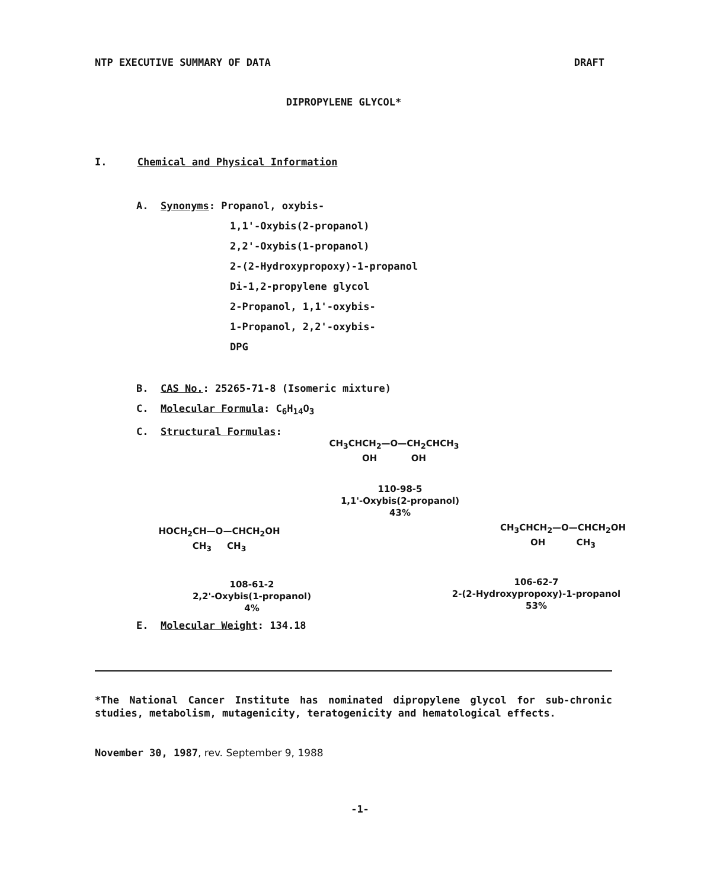NTP EXECUTIVE SUMMARY OF DATA DRAFT
DIPROPYLENE GLYCOL*
I. Chemical and Physical Information
A. Synonyms: Propanol, oxybis-
1,1'-Oxybis(2-propanol)
2,2'-Oxybis(1-propanol)
2-(2-Hydroxypropoxy)-1-propanol
Di-1,2-propylene glycol
2-Propanol, 1,1'-oxybis-
1-Propanol, 2,2'-oxybis-
DPG
B. CAS No.: 25265-71-8 (Isomeric mixture)
C. Molecular Formula: C<sub>6</sub>H<sub>14</sub>O<sub>3</sub>
C. Structural Formulas:
CH<sub>3</sub>CHCH<sub>2</sub>—O—CH<sub>2</sub>CHCH<sub>3</sub>
OH OH
110-98-5
1,1'-Oxybis(2-propanol)
43%
HOCH<sub>2</sub>CH—O—CHCH<sub>2</sub>OH
CH<sub>3</sub> CH<sub>3</sub>
108-61-2
2,2'-Oxybis(1-propanol)
4%
CH<sub>3</sub>CHCH<sub>2</sub>—O—CHCH<sub>2</sub>OH
OH CH<sub>3</sub>
106-62-7
2-(2-Hydroxypropoxy)-1-propanol
53%
E. Molecular Weight: 134.18
*The National Cancer Institute has nominated dipropylene glycol for sub-chronic studies, metabolism, mutagenicity, teratogenicity and hematological effects.
November 30, 1987, rev. September 9, 1988
-1-